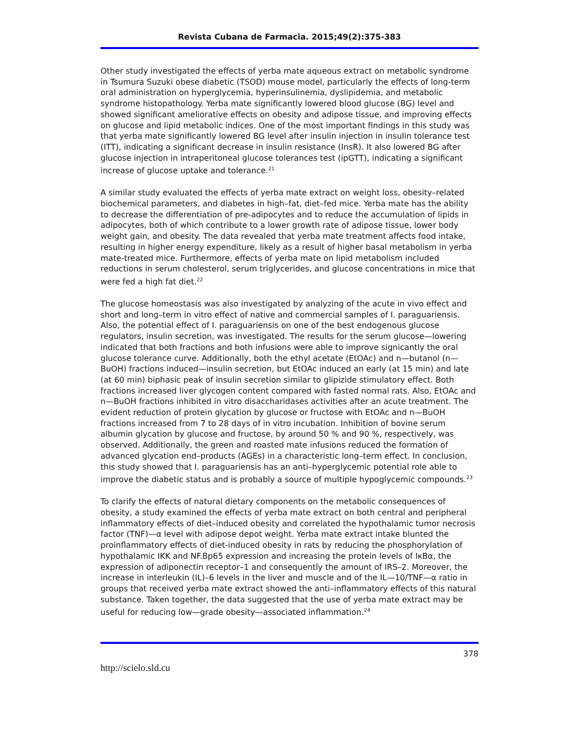Revista Cubana de Farmacia. 2015;49(2):375-383
Other study investigated the effects of yerba mate aqueous extract on metabolic syndrome in Tsumura Suzuki obese diabetic (TSOD) mouse model, particularly the effects of long-term oral administration on hyperglycemia, hyperinsulinemia, dyslipidemia, and metabolic syndrome histopathology. Yerba mate significantly lowered blood glucose (BG) level and showed significant ameliorative effects on obesity and adipose tissue, and improving effects on glucose and lipid metabolic indices. One of the most important findings in this study was that yerba mate significantly lowered BG level after insulin injection in insulin tolerance test (ITT), indicating a significant decrease in insulin resistance (InsR). It also lowered BG after glucose injection in intraperitoneal glucose tolerances test (ipGTT), indicating a significant increase of glucose uptake and tolerance.<sup>21</sup>
A similar study evaluated the effects of yerba mate extract on weight loss, obesity–related biochemical parameters, and diabetes in high–fat, diet–fed mice. Yerba mate has the ability to decrease the differentiation of pre-adipocytes and to reduce the accumulation of lipids in adipocytes, both of which contribute to a lower growth rate of adipose tissue, lower body weight gain, and obesity. The data revealed that yerba mate treatment affects food intake, resulting in higher energy expenditure, likely as a result of higher basal metabolism in yerba mate-treated mice. Furthermore, effects of yerba mate on lipid metabolism included reductions in serum cholesterol, serum triglycerides, and glucose concentrations in mice that were fed a high fat diet.<sup>22</sup>
The glucose homeostasis was also investigated by analyzing of the acute in vivo effect and short and long–term in vitro effect of native and commercial samples of I. paraguariensis. Also, the potential effect of I. paraguariensis on one of the best endogenous glucose regulators, insulin secretion, was investigated. The results for the serum glucose—lowering indicated that both fractions and both infusions were able to improve signicantly the oral glucose tolerance curve. Additionally, both the ethyl acetate (EtOAc) and n—butanol (n—BuOH) fractions induced—insulin secretion, but EtOAc induced an early (at 15 min) and late (at 60 min) biphasic peak of insulin secretion similar to glipizide stimulatory effect. Both fractions increased liver glycogen content compared with fasted normal rats. Also, EtOAc and n—BuOH fractions inhibited in vitro disaccharidases activities after an acute treatment. The evident reduction of protein glycation by glucose or fructose with EtOAc and n—BuOH fractions increased from 7 to 28 days of in vitro incubation. Inhibition of bovine serum albumin glycation by glucose and fructose, by around 50 % and 90 %, respectively, was observed. Additionally, the green and roasted mate infusions reduced the formation of advanced glycation end–products (AGEs) in a characteristic long–term effect. In conclusion, this study showed that I. paraguariensis has an anti–hyperglycemic potential role able to improve the diabetic status and is probably a source of multiple hypoglycemic compounds.<sup>23</sup>
To clarify the effects of natural dietary components on the metabolic consequences of obesity, a study examined the effects of yerba mate extract on both central and peripheral inflammatory effects of diet–induced obesity and correlated the hypothalamic tumor necrosis factor (TNF)—α level with adipose depot weight. Yerba mate extract intake blunted the proinflammatory effects of diet-induced obesity in rats by reducing the phosphorylation of hypothalamic IKK and NF.Bp65 expression and increasing the protein levels of IκBα, the expression of adiponectin receptor–1 and consequently the amount of IRS–2. Moreover, the increase in interleukin (IL)–6 levels in the liver and muscle and of the IL—10/TNF—α ratio in groups that received yerba mate extract showed the anti–inflammatory effects of this natural substance. Taken together, the data suggested that the use of yerba mate extract may be useful for reducing low—grade obesity—associated inflammation.<sup>24</sup>
378
http://scielo.sld.cu